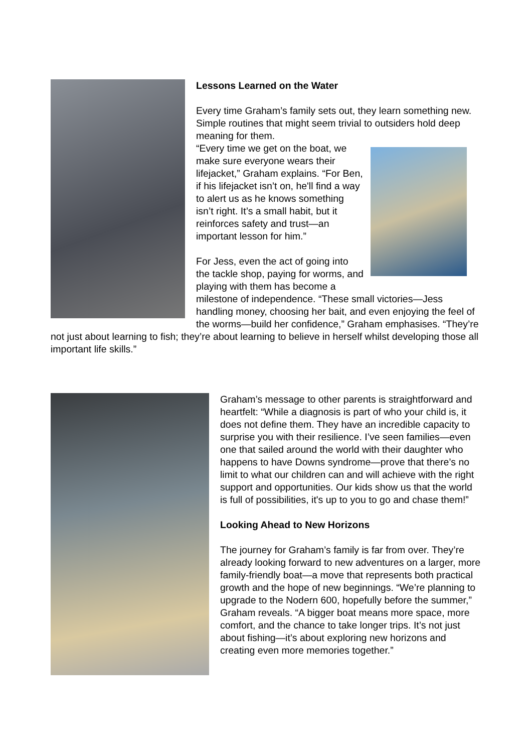Lessons Learned on the Water
Every time Graham’s family sets out, they learn something new. Simple routines that might seem trivial to outsiders hold deep meaning for them.
“Every time we get on the boat, we make sure everyone wears their lifejacket,” Graham explains. “For Ben, if his lifejacket isn’t on, he'll find a way to alert us as he knows something isn’t right. It’s a small habit, but it reinforces safety and trust—an important lesson for him.”
For Jess, even the act of going into the tackle shop, paying for worms, and playing with them has become a milestone of independence. “These small victories—Jess handling money, choosing her bait, and even enjoying the feel of the worms—build her confidence,” Graham emphasises. “They’re not just about learning to fish; they’re about learning to believe in herself whilst developing those all important life skills.”
Graham’s message to other parents is straightforward and heartfelt: “While a diagnosis is part of who your child is, it does not define them. They have an incredible capacity to surprise you with their resilience. I’ve seen families—even one that sailed around the world with their daughter who happens to have Downs syndrome—prove that there’s no limit to what our children can and will achieve with the right support and opportunities. Our kids show us that the world is full of possibilities, it's up to you to go and chase them!”
Looking Ahead to New Horizons
The journey for Graham’s family is far from over. They’re already looking forward to new adventures on a larger, more family-friendly boat—a move that represents both practical growth and the hope of new beginnings. “We’re planning to upgrade to the Nodern 600, hopefully before the summer,” Graham reveals. “A bigger boat means more space, more comfort, and the chance to take longer trips. It’s not just about fishing—it’s about exploring new horizons and creating even more memories together.”